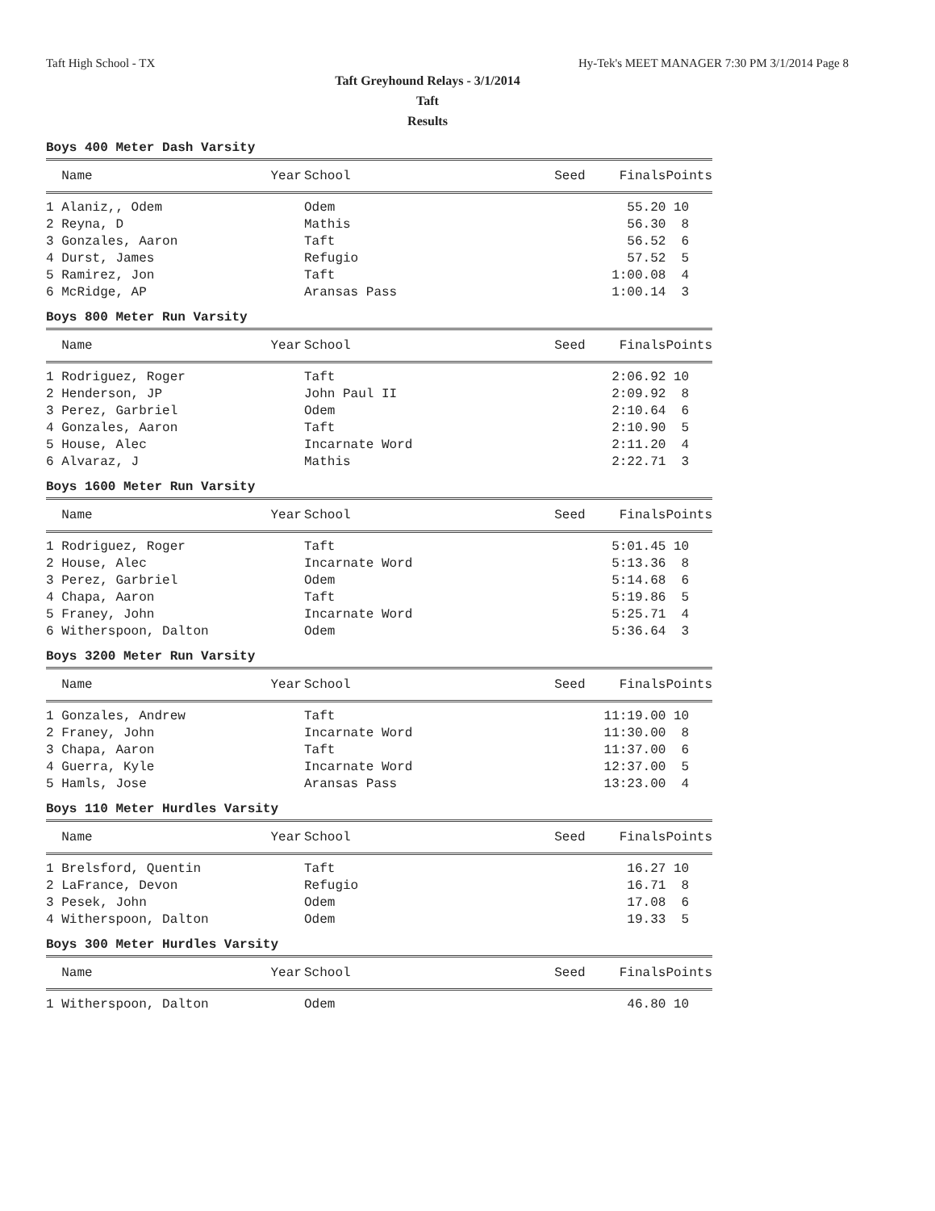Taft High School - TX Hy-Tek's MEET MANAGER 7:30 PM 3/1/2014 Page 8
Taft Greyhound Relays - 3/1/2014
Taft
Results
Boys 400 Meter Dash Varsity
| Name Year | School | Seed | Finals | Points |
| --- | --- | --- | --- | --- |
| 1 Alaniz,, Odem | Odem | | 55.20 | 10 |
| 2 Reyna, D | Mathis | | 56.30 | 8 |
| 3 Gonzales, Aaron | Taft | | 56.52 | 6 |
| 4 Durst, James | Refugio | | 57.52 | 5 |
| 5 Ramirez, Jon | Taft | | 1:00.08 | 4 |
| 6 McRidge, AP | Aransas Pass | | 1:00.14 | 3 |
Boys 800 Meter Run Varsity
| Name Year | School | Seed | Finals | Points |
| --- | --- | --- | --- | --- |
| 1 Rodriguez, Roger | Taft | | 2:06.92 | 10 |
| 2 Henderson, JP | John Paul II | | 2:09.92 | 8 |
| 3 Perez, Garbriel | Odem | | 2:10.64 | 6 |
| 4 Gonzales, Aaron | Taft | | 2:10.90 | 5 |
| 5 House, Alec | Incarnate Word | | 2:11.20 | 4 |
| 6 Alvaraz, J | Mathis | | 2:22.71 | 3 |
Boys 1600 Meter Run Varsity
| Name Year | School | Seed | Finals | Points |
| --- | --- | --- | --- | --- |
| 1 Rodriguez, Roger | Taft | | 5:01.45 | 10 |
| 2 House, Alec | Incarnate Word | | 5:13.36 | 8 |
| 3 Perez, Garbriel | Odem | | 5:14.68 | 6 |
| 4 Chapa, Aaron | Taft | | 5:19.86 | 5 |
| 5 Franey, John | Incarnate Word | | 5:25.71 | 4 |
| 6 Witherspoon, Dalton | Odem | | 5:36.64 | 3 |
Boys 3200 Meter Run Varsity
| Name Year | School | Seed | Finals | Points |
| --- | --- | --- | --- | --- |
| 1 Gonzales, Andrew | Taft | | 11:19.00 | 10 |
| 2 Franey, John | Incarnate Word | | 11:30.00 | 8 |
| 3 Chapa, Aaron | Taft | | 11:37.00 | 6 |
| 4 Guerra, Kyle | Incarnate Word | | 12:37.00 | 5 |
| 5 Hamls, Jose | Aransas Pass | | 13:23.00 | 4 |
Boys 110 Meter Hurdles Varsity
| Name Year | School | Seed | Finals | Points |
| --- | --- | --- | --- | --- |
| 1 Brelsford, Quentin | Taft | | 16.27 | 10 |
| 2 LaFrance, Devon | Refugio | | 16.71 | 8 |
| 3 Pesek, John | Odem | | 17.08 | 6 |
| 4 Witherspoon, Dalton | Odem | | 19.33 | 5 |
Boys 300 Meter Hurdles Varsity
| Name Year | School | Seed | Finals | Points |
| --- | --- | --- | --- | --- |
| 1 Witherspoon, Dalton | Odem | | 46.80 | 10 |